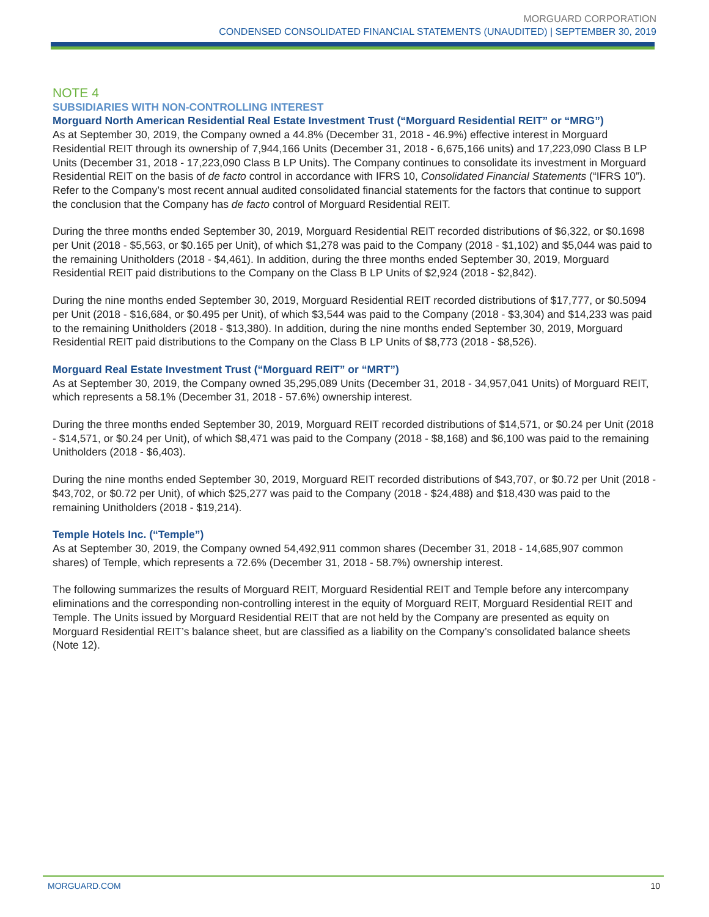MORGUARD CORPORATION
CONDENSED CONSOLIDATED FINANCIAL STATEMENTS (UNAUDITED) | SEPTEMBER 30, 2019
NOTE 4
SUBSIDIARIES WITH NON-CONTROLLING INTEREST
Morguard North American Residential Real Estate Investment Trust (“Morguard Residential REIT” or “MRG”)
As at September 30, 2019, the Company owned a 44.8% (December 31, 2018 - 46.9%) effective interest in Morguard Residential REIT through its ownership of 7,944,166 Units (December 31, 2018 - 6,675,166 units) and 17,223,090 Class B LP Units (December 31, 2018 - 17,223,090 Class B LP Units). The Company continues to consolidate its investment in Morguard Residential REIT on the basis of de facto control in accordance with IFRS 10, Consolidated Financial Statements (“IFRS 10”). Refer to the Company’s most recent annual audited consolidated financial statements for the factors that continue to support the conclusion that the Company has de facto control of Morguard Residential REIT.
During the three months ended September 30, 2019, Morguard Residential REIT recorded distributions of $6,322, or $0.1698 per Unit (2018 - $5,563, or $0.165 per Unit), of which $1,278 was paid to the Company (2018 - $1,102) and $5,044 was paid to the remaining Unitholders (2018 - $4,461). In addition, during the three months ended September 30, 2019, Morguard Residential REIT paid distributions to the Company on the Class B LP Units of $2,924 (2018 - $2,842).
During the nine months ended September 30, 2019, Morguard Residential REIT recorded distributions of $17,777, or $0.5094 per Unit (2018 - $16,684, or $0.495 per Unit), of which $3,544 was paid to the Company (2018 - $3,304) and $14,233 was paid to the remaining Unitholders (2018 - $13,380). In addition, during the nine months ended September 30, 2019, Morguard Residential REIT paid distributions to the Company on the Class B LP Units of $8,773 (2018 - $8,526).
Morguard Real Estate Investment Trust (“Morguard REIT” or “MRT”)
As at September 30, 2019, the Company owned 35,295,089 Units (December 31, 2018 - 34,957,041 Units) of Morguard REIT, which represents a 58.1% (December 31, 2018 - 57.6%) ownership interest.
During the three months ended September 30, 2019, Morguard REIT recorded distributions of $14,571, or $0.24 per Unit (2018 - $14,571, or $0.24 per Unit), of which $8,471 was paid to the Company (2018 - $8,168) and $6,100 was paid to the remaining Unitholders (2018 - $6,403).
During the nine months ended September 30, 2019, Morguard REIT recorded distributions of $43,707, or $0.72 per Unit (2018 - $43,702, or $0.72 per Unit), of which $25,277 was paid to the Company (2018 - $24,488) and $18,430 was paid to the remaining Unitholders (2018 - $19,214).
Temple Hotels Inc. (“Temple”)
As at September 30, 2019, the Company owned 54,492,911 common shares (December 31, 2018 - 14,685,907 common shares) of Temple, which represents a 72.6% (December 31, 2018 - 58.7%) ownership interest.
The following summarizes the results of Morguard REIT, Morguard Residential REIT and Temple before any intercompany eliminations and the corresponding non-controlling interest in the equity of Morguard REIT, Morguard Residential REIT and Temple. The Units issued by Morguard Residential REIT that are not held by the Company are presented as equity on Morguard Residential REIT’s balance sheet, but are classified as a liability on the Company’s consolidated balance sheets (Note 12).
MORGUARD.COM 10